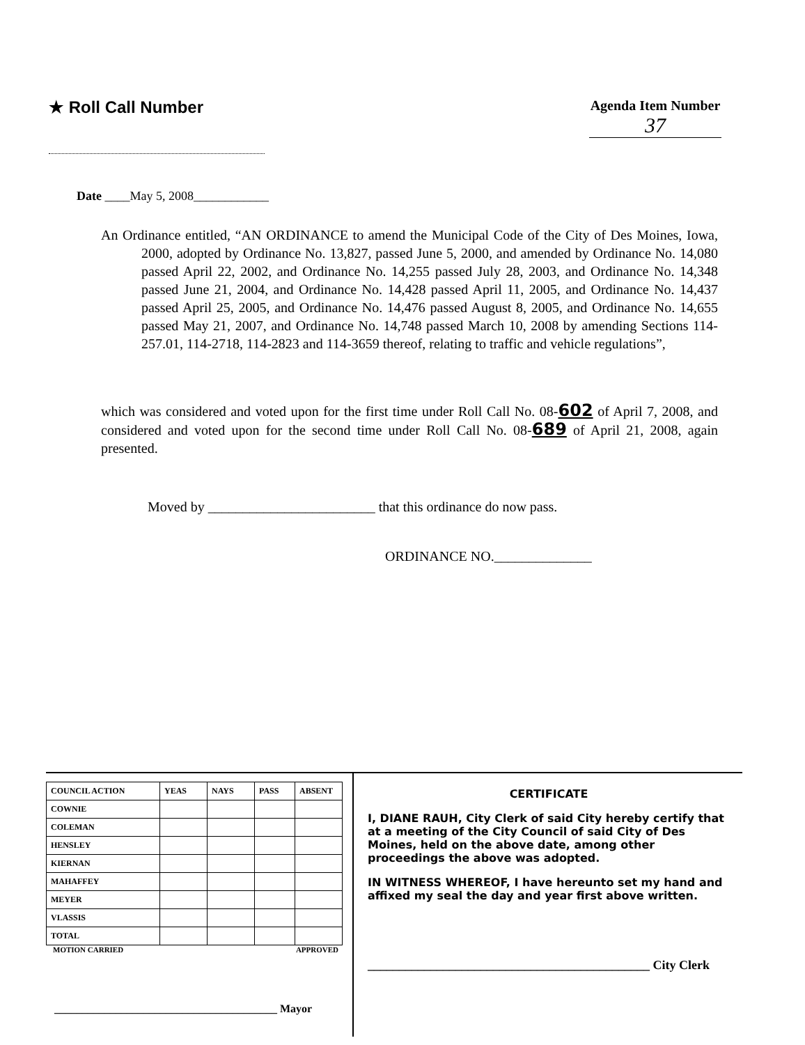★ Roll Call Number
Agenda Item Number
37
Date ____May 5, 2008____________
An Ordinance entitled, “AN ORDINANCE to amend the Municipal Code of the City of Des Moines, Iowa, 2000, adopted by Ordinance No. 13,827, passed June 5, 2000, and amended by Ordinance No. 14,080 passed April 22, 2002, and Ordinance No. 14,255 passed July 28, 2003, and Ordinance No. 14,348 passed June 21, 2004, and Ordinance No. 14,428 passed April 11, 2005, and Ordinance No. 14,437 passed April 25, 2005, and Ordinance No. 14,476 passed August 8, 2005, and Ordinance No. 14,655 passed May 21, 2007, and Ordinance No. 14,748 passed March 10, 2008 by amending Sections 114-257.01, 114-2718, 114-2823 and 114-3659 thereof, relating to traffic and vehicle regulations”,
which was considered and voted upon for the first time under Roll Call No. 08-602 of April 7, 2008, and considered and voted upon for the second time under Roll Call No. 08-689 of April 21, 2008, again presented.
Moved by ________________________ that this ordinance do now pass.
ORDINANCE NO.______________
| COUNCIL ACTION | YEAS | NAYS | PASS | ABSENT |
| --- | --- | --- | --- | --- |
| COWNIE | | | | |
| COLEMAN | | | | |
| HENSLEY | | | | |
| KIERNAN | | | | |
| MAHAFFEY | | | | |
| MEYER | | | | |
| VLASSIS | | | | |
| TOTAL | | | | |
MOTION CARRIED APPROVED
________________________________________ Mayor
CERTIFICATE
I, DIANE RAUH, City Clerk of said City hereby certify that at a meeting of the City Council of said City of Des Moines, held on the above date, among other proceedings the above was adopted.
IN WITNESS WHEREOF, I have hereunto set my hand and affixed my seal the day and year first above written.
_____________________________________________ City Clerk